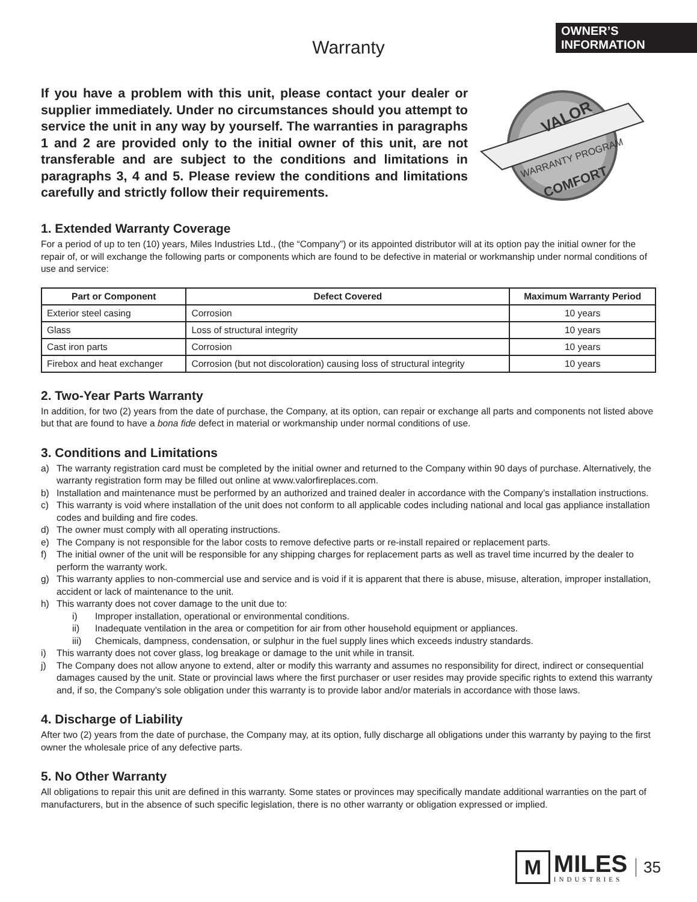OWNER’S
INFORMATION
Warranty
If you have a problem with this unit, please contact your dealer or supplier immediately. Under no circumstances should you attempt to service the unit in any way by yourself. The warranties in paragraphs 1 and 2 are provided only to the initial owner of this unit, are not transferable and are subject to the conditions and limitations in paragraphs 3, 4 and 5. Please review the conditions and limitations carefully and strictly follow their requirements.
VALOR
WARRANTY PROGRAM
COMFORT
1. Extended Warranty Coverage
For a period of up to ten (10) years, Miles Industries Ltd., (the “Company”) or its appointed distributor will at its option pay the initial owner for the repair of, or will exchange the following parts or components which are found to be defective in material or workmanship under normal conditions of use and service:
| Part or Component | Defect Covered | Maximum Warranty Period |
| --- | --- | --- |
| Exterior steel casing | Corrosion | 10 years |
| Glass | Loss of structural integrity | 10 years |
| Cast iron parts | Corrosion | 10 years |
| Firebox and heat exchanger | Corrosion (but not discoloration) causing loss of structural integrity | 10 years |
2. Two-Year Parts Warranty
In addition, for two (2) years from the date of purchase, the Company, at its option, can repair or exchange all parts and components not listed above but that are found to have a bona fide defect in material or workmanship under normal conditions of use.
3. Conditions and Limitations
a) The warranty registration card must be completed by the initial owner and returned to the Company within 90 days of purchase. Alternatively, the warranty registration form may be filled out online at www.valorfireplaces.com.
b) Installation and maintenance must be performed by an authorized and trained dealer in accordance with the Company’s installation instructions.
c) This warranty is void where installation of the unit does not conform to all applicable codes including national and local gas appliance installation codes and building and fire codes.
d) The owner must comply with all operating instructions.
e) The Company is not responsible for the labor costs to remove defective parts or re-install repaired or replacement parts.
f) The initial owner of the unit will be responsible for any shipping charges for replacement parts as well as travel time incurred by the dealer to perform the warranty work.
g) This warranty applies to non-commercial use and service and is void if it is apparent that there is abuse, misuse, alteration, improper installation, accident or lack of maintenance to the unit.
h) This warranty does not cover damage to the unit due to:
i) Improper installation, operational or environmental conditions.
ii) Inadequate ventilation in the area or competition for air from other household equipment or appliances.
iii) Chemicals, dampness, condensation, or sulphur in the fuel supply lines which exceeds industry standards.
i) This warranty does not cover glass, log breakage or damage to the unit while in transit.
j) The Company does not allow anyone to extend, alter or modify this warranty and assumes no responsibility for direct, indirect or consequential damages caused by the unit. State or provincial laws where the first purchaser or user resides may provide specific rights to extend this warranty and, if so, the Company’s sole obligation under this warranty is to provide labor and/or materials in accordance with those laws.
4. Discharge of Liability
After two (2) years from the date of purchase, the Company may, at its option, fully discharge all obligations under this warranty by paying to the first owner the wholesale price of any defective parts.
5. No Other Warranty
All obligations to repair this unit are defined in this warranty. Some states or provinces may specifically mandate additional warranties on the part of manufacturers, but in the absence of such specific legislation, there is no other warranty or obligation expressed or implied.
M
MILES
INDUSTRIES
35